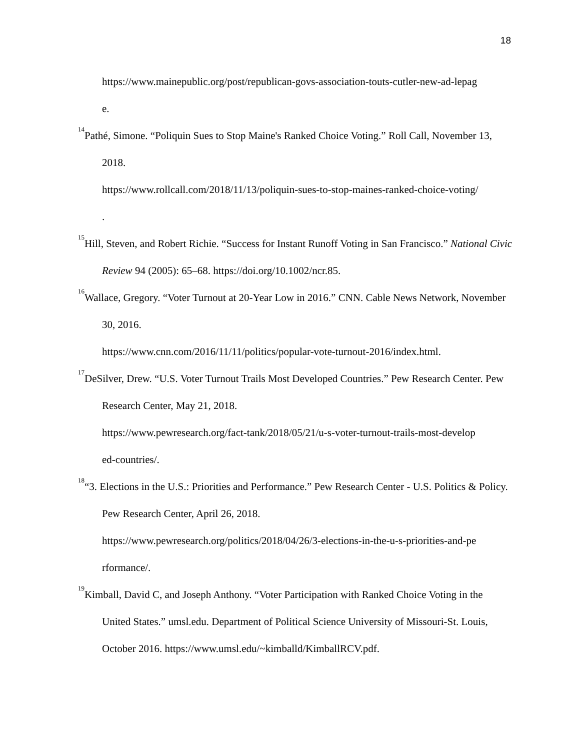18
https://www.mainepublic.org/post/republican-govs-association-touts-cutler-new-ad-lepag
e.
<sup>14</sup> Pathé, Simone. “Poliquin Sues to Stop Maine's Ranked Choice Voting.” Roll Call, November 13, 2018.
https://www.rollcall.com/2018/11/13/poliquin-sues-to-stop-maines-ranked-choice-voting/
.
<sup>15</sup> Hill, Steven, and Robert Richie. “Success for Instant Runoff Voting in San Francisco.” National Civic Review 94 (2005): 65–68. https://doi.org/10.1002/ncr.85.
<sup>16</sup> Wallace, Gregory. “Voter Turnout at 20-Year Low in 2016.” CNN. Cable News Network, November 30, 2016.
https://www.cnn.com/2016/11/11/politics/popular-vote-turnout-2016/index.html.
<sup>17</sup> DeSilver, Drew. “U.S. Voter Turnout Trails Most Developed Countries.” Pew Research Center. Pew Research Center, May 21, 2018.
https://www.pewresearch.org/fact-tank/2018/05/21/u-s-voter-turnout-trails-most-develop
ed-countries/.
<sup>18</sup> “3. Elections in the U.S.: Priorities and Performance.” Pew Research Center - U.S. Politics & Policy. Pew Research Center, April 26, 2018.
https://www.pewresearch.org/politics/2018/04/26/3-elections-in-the-u-s-priorities-and-pe
rformance/.
<sup>19</sup> Kimball, David C, and Joseph Anthony. “Voter Participation with Ranked Choice Voting in the United States.” umsl.edu. Department of Political Science University of Missouri‐St. Louis, October 2016. https://www.umsl.edu/~kimballd/KimballRCV.pdf.